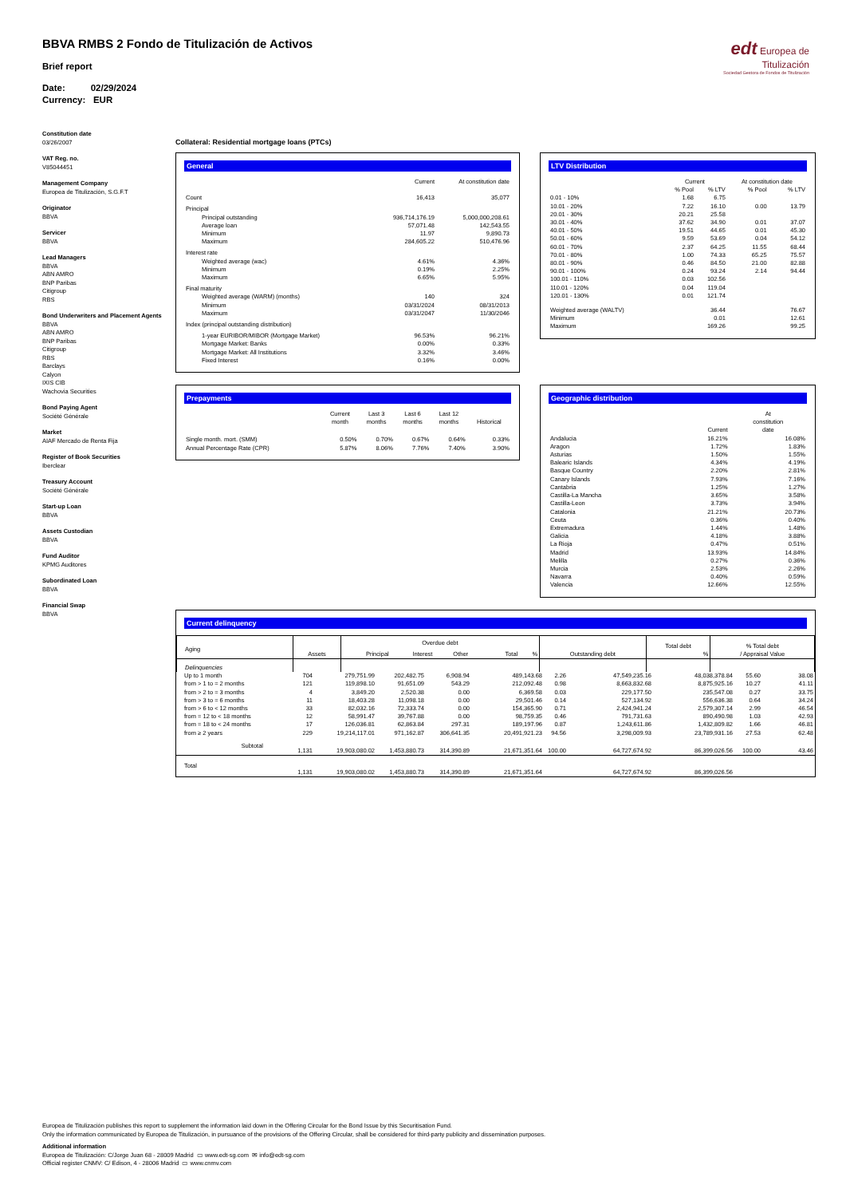edt Europea de Titulización
Sociedad Gestora de Fondos de Titulización
BBVA RMBS 2 Fondo de Titulización de Activos
Brief report
Date: 02/29/2024
Currency: EUR
Constitution date
03/26/2007
VAT Reg. no.
V85044451
Management Company
Europea de Titulización, S.G.F.T
Originator
BBVA
Servicer
BBVA
Lead Managers
BBVA
ABN AMRO
BNP Paribas
Citigroup
RBS
Bond Underwriters and Placement Agents
BBVA
ABN AMRO
BNP Paribas
Citigroup
RBS
Barclays
Calyon
IXIS CIB
Wachovia Securities
Bond Paying Agent
Société Générale
Market
AIAF Mercado de Renta Fija
Register of Book Securities
Iberclear
Treasury Account
Société Générale
Start-up Loan
BBVA
Assets Custodian
BBVA
Fund Auditor
KPMG Auditores
Subordinated Loan
BBVA
Financial Swap
BBVA
Collateral: Residential mortgage loans (PTCs)
General
| | Current | At constitution date |
| Count | 16,413 | 35,077 |
| Principal | | |
| Principal outstanding | 936,714,176.19 | 5,000,000,208.61 |
| Average loan | 57,071.48 | 142,543.55 |
| Minimum | 11.97 | 9,890.73 |
| Maximum | 284,605.22 | 510,476.96 |
| Interest rate | | |
| Weighted average (wac) | 4.61% | 4.36% |
| Minimum | 0.19% | 2.25% |
| Maximum | 6.65% | 5.95% |
| Final maturity | | |
| Weighted average (WARM) (months) | 140 | 324 |
| Minimum | 03/31/2024 | 08/31/2013 |
| Maximum | 03/31/2047 | 11/30/2046 |
| Index (principal outstanding distribution) | | |
| 1-year EURIBOR/MIBOR (Mortgage Market) | 96.53% | 96.21% |
| Mortgage Market: Banks | 0.00% | 0.33% |
| Mortgage Market: All Institutions | 3.32% | 3.46% |
| Fixed Interest | 0.16% | 0.00% |
LTV Distribution
| | Current | | At constitution date | |
| | % Pool | % LTV | % Pool | % LTV |
| 0.01 - 10% | 1.68 | 6.75 | | |
| 10.01 - 20% | 7.22 | 16.10 | 0.00 | 13.79 |
| 20.01 - 30% | 20.21 | 25.58 | | |
| 30.01 - 40% | 37.62 | 34.90 | 0.01 | 37.07 |
| 40.01 - 50% | 19.51 | 44.65 | 0.01 | 45.30 |
| 50.01 - 60% | 9.59 | 53.69 | 0.04 | 54.12 |
| 60.01 - 70% | 2.37 | 64.25 | 11.55 | 68.44 |
| 70.01 - 80% | 1.00 | 74.33 | 65.25 | 75.57 |
| 80.01 - 90% | 0.46 | 84.50 | 21.00 | 82.88 |
| 90.01 - 100% | 0.24 | 93.24 | 2.14 | 94.44 |
| 100.01 - 110% | 0.03 | 102.56 | | |
| 110.01 - 120% | 0.04 | 119.04 | | |
| 120.01 - 130% | 0.01 | 121.74 | | |
| Weighted average (WALTV) | | 36.44 | | 76.67 |
| Minimum | | 0.01 | | 12.61 |
| Maximum | | 169.26 | | 99.25 |
Prepayments
| | Current month | Last 3 months | Last 6 months | Last 12 months | Historical |
| Single month. mort. (SMM) | 0.50% | 0.70% | 0.67% | 0.64% | 0.33% |
| Annual Percentage Rate (CPR) | 5.87% | 8.06% | 7.76% | 7.40% | 3.90% |
Geographic distribution
| | Current | At constitution date |
| Andalucia | 16.21% | 16.08% |
| Aragon | 1.72% | 1.83% |
| Asturias | 1.50% | 1.55% |
| Balearic Islands | 4.34% | 4.19% |
| Basque Country | 2.20% | 2.81% |
| Canary Islands | 7.93% | 7.16% |
| Cantabria | 1.25% | 1.27% |
| Castilla-La Mancha | 3.65% | 3.58% |
| Castilla-Leon | 3.73% | 3.94% |
| Catalonia | 21.21% | 20.73% |
| Ceuta | 0.36% | 0.40% |
| Extremadura | 1.44% | 1.48% |
| Galicia | 4.18% | 3.88% |
| La Rioja | 0.47% | 0.51% |
| Madrid | 13.93% | 14.84% |
| Melilla | 0.27% | 0.36% |
| Murcia | 2.53% | 2.26% |
| Navarra | 0.40% | 0.59% |
| Valencia | 12.66% | 12.55% |
Current delinquency
| Aging | Assets | Overdue debt / Principal / Interest / Other / Total / % / | Outstanding debt | Total debt % | % Total debt / Appraisal Value |
| Delinquencies | | | | | |
| Up to 1 month | 704 | 279,751.99 | 202,482.75 | 6,908.94 | 489,143.68 | 2.26 | 47,549,235.16 | 48,038,378.84 | 55.60 | 38.08 |
| from > 1 to = 2 months | 121 | 119,898.10 | 91,651.09 | 543.29 | 212,092.48 | 0.98 | 8,663,832.68 | 8,875,925.16 | 10.27 | 41.11 |
| from > 2 to = 3 months | 4 | 3,849.20 | 2,520.38 | 0.00 | 6,369.58 | 0.03 | 229,177.50 | 235,547.08 | 0.27 | 33.75 |
| from > 3 to = 6 months | 11 | 18,403.28 | 11,098.18 | 0.00 | 29,501.46 | 0.14 | 527,134.92 | 556,636.38 | 0.64 | 34.24 |
| from > 6 to < 12 months | 33 | 82,032.16 | 72,333.74 | 0.00 | 154,365.90 | 0.71 | 2,424,941.24 | 2,579,307.14 | 2.99 | 46.54 |
| from = 12 to < 18 months | 12 | 58,991.47 | 39,767.88 | 0.00 | 98,759.35 | 0.46 | 791,731.63 | 890,490.98 | 1.03 | 42.93 |
| from = 18 to < 24 months | 17 | 126,036.81 | 62,863.84 | 297.31 | 189,197.96 | 0.87 | 1,243,611.86 | 1,432,809.82 | 1.66 | 46.81 |
| from ≥ 2 years | 229 | 19,214,117.01 | 971,162.87 | 306,641.35 | 20,491,921.23 | 94.56 | 3,298,009.93 | 23,789,931.16 | 27.53 | 62.48 |
| Subtotal | 1,131 | 19,903,080.02 | 1,453,880.73 | 314,390.89 | 21,671,351.64 | 100.00 | 64,727,674.92 | 86,399,026.56 | 100.00 | 43.46 |
| Total | 1,131 | 19,903,080.02 | 1,453,880.73 | 314,390.89 | 21,671,351.64 | | 64,727,674.92 | 86,399,026.56 | | |
Europea de Titulización publishes this report to supplement the information laid down in the Offering Circular for the Bond Issue by this Securitisation Fund.
Only the information communicated by Europea de Titulización, in pursuance of the provisions of the Offering Circular, shall be considered for third-party publicity and dissemination purposes.
Additional information
Europea de Titulización: C/Jorge Juan 68 - 28009 Madrid ▭ www.edt-sg.com ✉ info@edt-sg.com
Official register CNMV: C/ Edison, 4 - 28006 Madrid ▭ www.cnmv.com